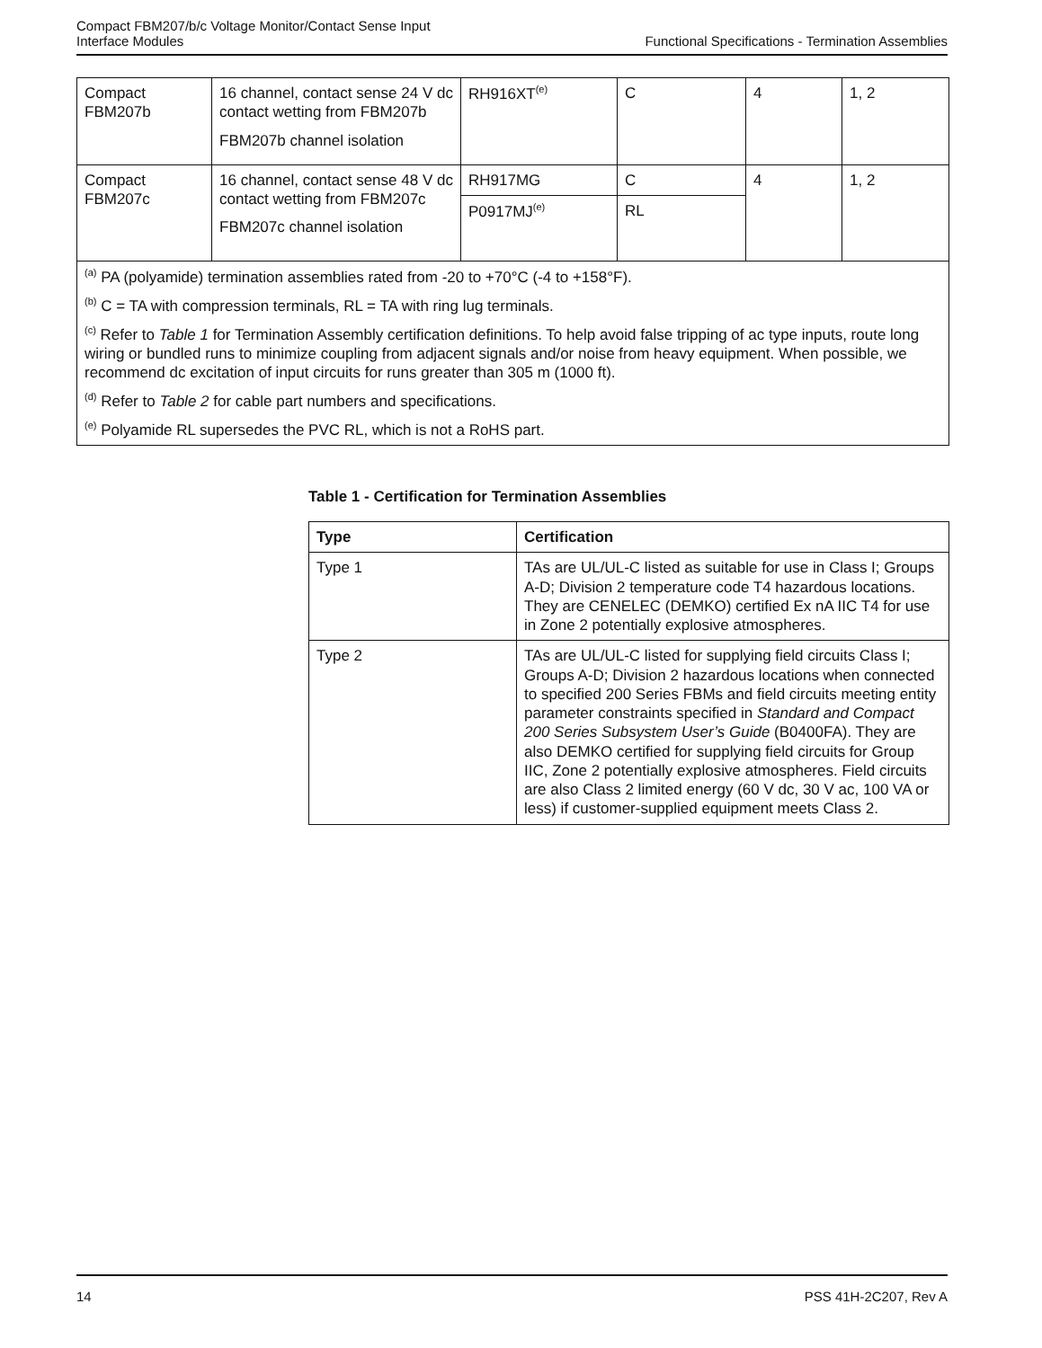Compact FBM207/b/c Voltage Monitor/Contact Sense Input
Interface Modules
Functional Specifications - Termination Assemblies
| Compact FBM207b | 16 channel, contact sense 24 V dc contact wetting from FBM207b FBM207b channel isolation | RH916XT<sup>(e)</sup> | C | 4 | 1, 2 |
| Compact FBM207c | 16 channel, contact sense 48 V dc contact wetting from FBM207c FBM207c channel isolation | RH917MG | C | 4 | 1, 2 |
| | | P0917MJ<sup>(e)</sup> | RL | | |
| <sup>(a)</sup> PA (polyamide) termination assemblies rated from -20 to +70°C (-4 to +158°F). <sup>(b)</sup> C = TA with compression terminals, RL = TA with ring lug terminals. <sup>(c)</sup> Refer to Table 1 for Termination Assembly certification definitions. To help avoid false tripping of ac type inputs, route long wiring or bundled runs to minimize coupling from adjacent signals and/or noise from heavy equipment. When possible, we recommend dc excitation of input circuits for runs greater than 305 m (1000 ft). <sup>(d)</sup> Refer to Table 2 for cable part numbers and specifications. <sup>(e)</sup> Polyamide RL supersedes the PVC RL, which is not a RoHS part. | | | | | |
Table 1 - Certification for Termination Assemblies
| Type | Certification |
| --- | --- |
| Type 1 | TAs are UL/UL-C listed as suitable for use in Class I; Groups A-D; Division 2 temperature code T4 hazardous locations. They are CENELEC (DEMKO) certified Ex nA IIC T4 for use in Zone 2 potentially explosive atmospheres. |
| Type 2 | TAs are UL/UL-C listed for supplying field circuits Class I; Groups A-D; Division 2 hazardous locations when connected to specified 200 Series FBMs and field circuits meeting entity parameter constraints specified in Standard and Compact 200 Series Subsystem User’s Guide (B0400FA). They are also DEMKO certified for supplying field circuits for Group IIC, Zone 2 potentially explosive atmospheres. Field circuits are also Class 2 limited energy (60 V dc, 30 V ac, 100 VA or less) if customer-supplied equipment meets Class 2. |
14 PSS 41H-2C207, Rev A